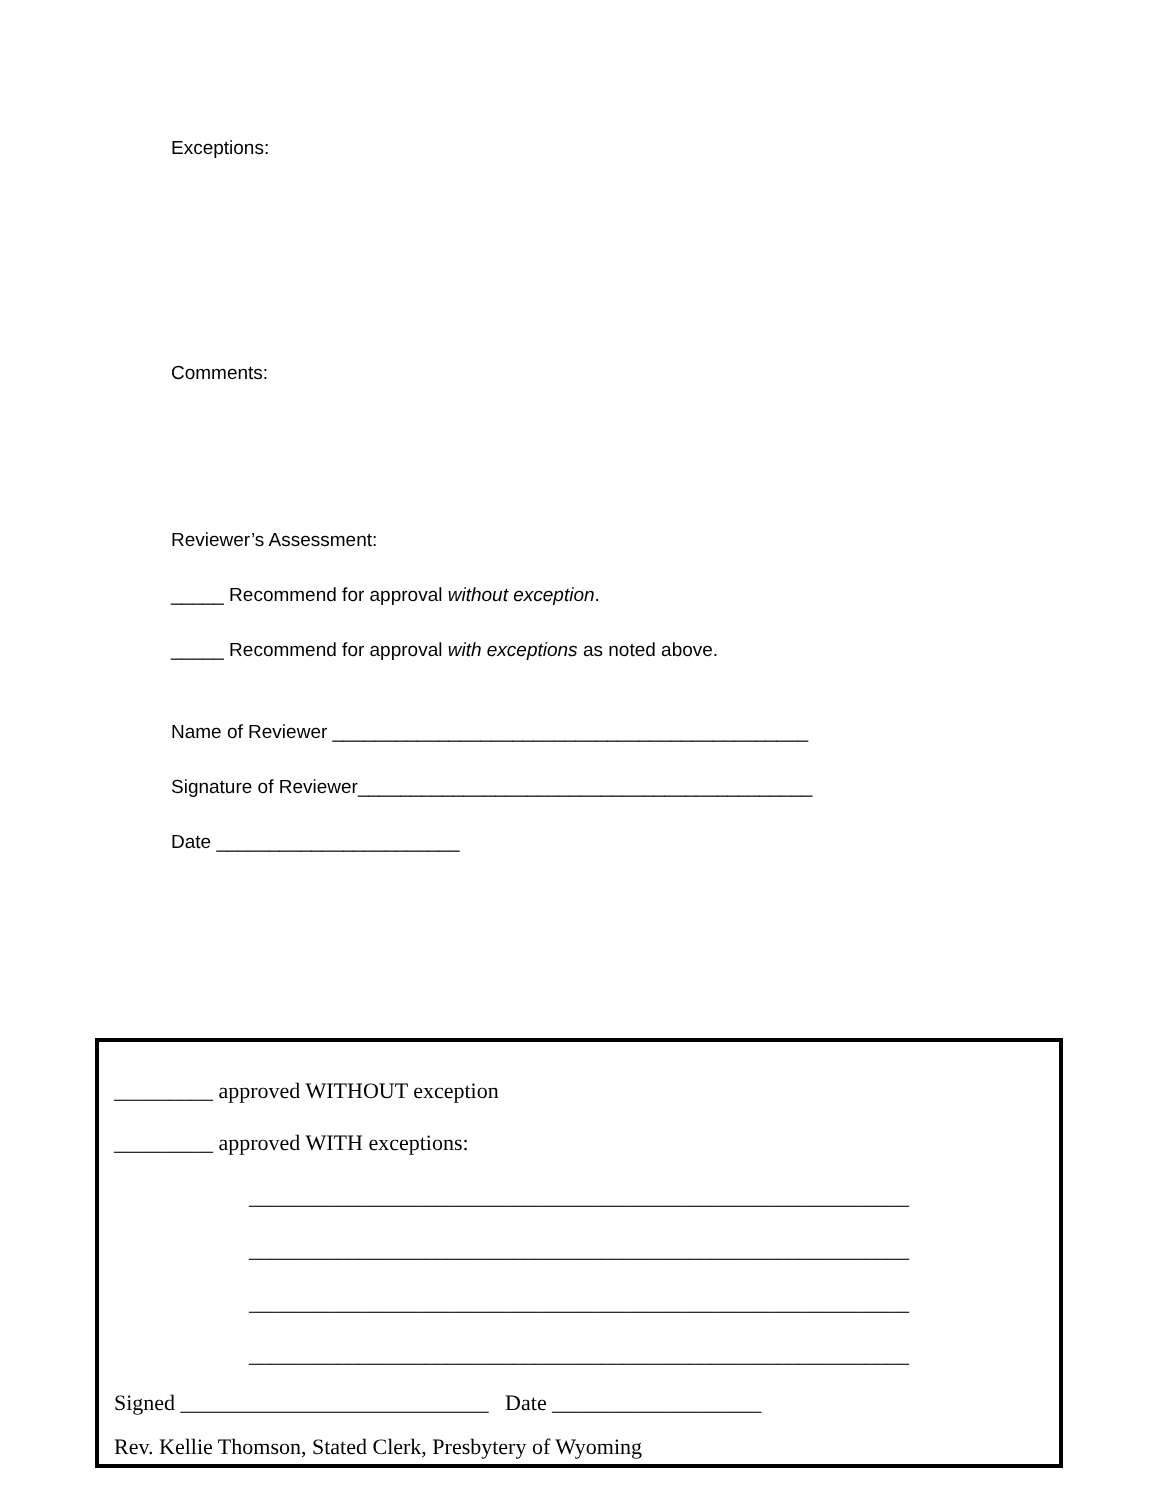Exceptions:
Comments:
Reviewer’s Assessment:
_____ Recommend for approval without exception.
_____ Recommend for approval with exceptions as noted above.
Name of Reviewer _____________________________________________
Signature of Reviewer___________________________________________
Date _______________________
_________ approved WITHOUT exception
_________ approved WITH exceptions:
____________________________________________________________
____________________________________________________________
____________________________________________________________
____________________________________________________________
Signed ____________________________ Date ___________________
Rev. Kellie Thomson, Stated Clerk, Presbytery of Wyoming